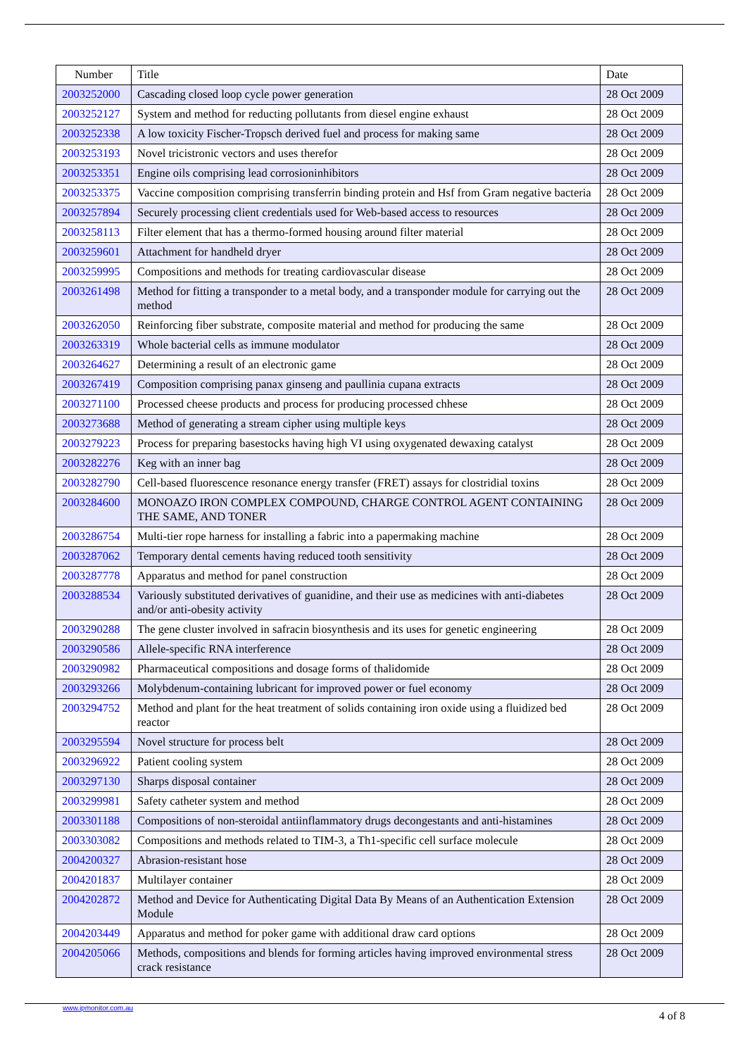| Number | Title | Date |
| --- | --- | --- |
| 2003252000 | Cascading closed loop cycle power generation | 28 Oct 2009 |
| 2003252127 | System and method for reducting pollutants from diesel engine exhaust | 28 Oct 2009 |
| 2003252338 | A low toxicity Fischer-Tropsch derived fuel and process for making same | 28 Oct 2009 |
| 2003253193 | Novel tricistronic vectors and uses therefor | 28 Oct 2009 |
| 2003253351 | Engine oils comprising lead corrosioninhibitors | 28 Oct 2009 |
| 2003253375 | Vaccine composition comprising transferrin binding protein and Hsf from Gram negative bacteria | 28 Oct 2009 |
| 2003257894 | Securely processing client credentials used for Web-based access to resources | 28 Oct 2009 |
| 2003258113 | Filter element that has a thermo-formed housing around filter material | 28 Oct 2009 |
| 2003259601 | Attachment for handheld dryer | 28 Oct 2009 |
| 2003259995 | Compositions and methods for treating cardiovascular disease | 28 Oct 2009 |
| 2003261498 | Method for fitting a transponder to a metal body, and a transponder module for carrying out the method | 28 Oct 2009 |
| 2003262050 | Reinforcing fiber substrate, composite material and method for producing the same | 28 Oct 2009 |
| 2003263319 | Whole bacterial cells as immune modulator | 28 Oct 2009 |
| 2003264627 | Determining a result of an electronic game | 28 Oct 2009 |
| 2003267419 | Composition comprising panax ginseng and paullinia cupana extracts | 28 Oct 2009 |
| 2003271100 | Processed cheese products and process for producing processed chhese | 28 Oct 2009 |
| 2003273688 | Method of generating a stream cipher using multiple keys | 28 Oct 2009 |
| 2003279223 | Process for preparing basestocks having high VI using oxygenated dewaxing catalyst | 28 Oct 2009 |
| 2003282276 | Keg with an inner bag | 28 Oct 2009 |
| 2003282790 | Cell-based fluorescence resonance energy transfer (FRET) assays for clostridial toxins | 28 Oct 2009 |
| 2003284600 | MONOAZO IRON COMPLEX COMPOUND, CHARGE CONTROL AGENT CONTAINING THE SAME, AND TONER | 28 Oct 2009 |
| 2003286754 | Multi-tier rope harness for installing a fabric into a papermaking machine | 28 Oct 2009 |
| 2003287062 | Temporary dental cements having reduced tooth sensitivity | 28 Oct 2009 |
| 2003287778 | Apparatus and method for panel construction | 28 Oct 2009 |
| 2003288534 | Variously substituted derivatives of guanidine, and their use as medicines with anti-diabetes and/or anti-obesity activity | 28 Oct 2009 |
| 2003290288 | The gene cluster involved in safracin biosynthesis and its uses for genetic engineering | 28 Oct 2009 |
| 2003290586 | Allele-specific RNA interference | 28 Oct 2009 |
| 2003290982 | Pharmaceutical compositions and dosage forms of thalidomide | 28 Oct 2009 |
| 2003293266 | Molybdenum-containing lubricant for improved power or fuel economy | 28 Oct 2009 |
| 2003294752 | Method and plant for the heat treatment of solids containing iron oxide using a fluidized bed reactor | 28 Oct 2009 |
| 2003295594 | Novel structure for process belt | 28 Oct 2009 |
| 2003296922 | Patient cooling system | 28 Oct 2009 |
| 2003297130 | Sharps disposal container | 28 Oct 2009 |
| 2003299981 | Safety catheter system and method | 28 Oct 2009 |
| 2003301188 | Compositions of non-steroidal antiinflammatory drugs decongestants and anti-histamines | 28 Oct 2009 |
| 2003303082 | Compositions and methods related to TIM-3, a Th1-specific cell surface molecule | 28 Oct 2009 |
| 2004200327 | Abrasion-resistant hose | 28 Oct 2009 |
| 2004201837 | Multilayer container | 28 Oct 2009 |
| 2004202872 | Method and Device for Authenticating Digital Data By Means of an Authentication Extension Module | 28 Oct 2009 |
| 2004203449 | Apparatus and method for poker game with additional draw card options | 28 Oct 2009 |
| 2004205066 | Methods, compositions and blends for forming articles having improved environmental stress crack resistance | 28 Oct 2009 |
www.ipmonitor.com.au
4 of 8